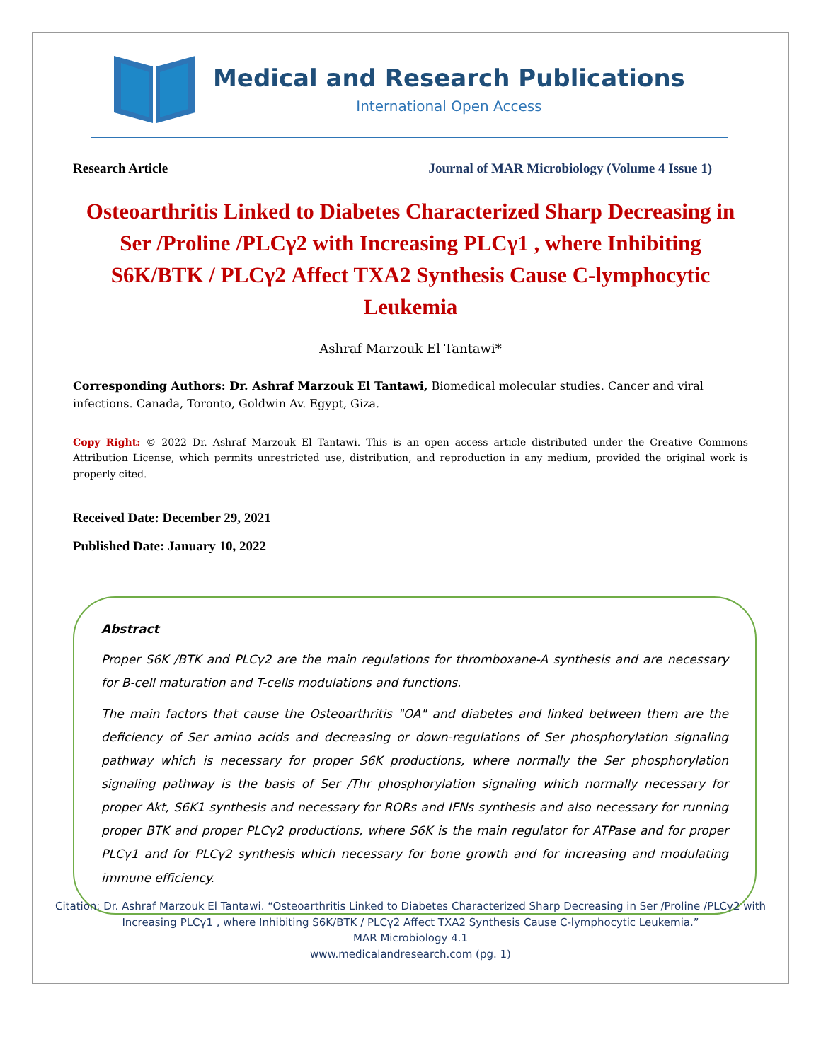Medical and Research Publications
International Open Access
Research Article Journal of MAR Microbiology (Volume 4 Issue 1)
Osteoarthritis Linked to Diabetes Characterized Sharp Decreasing in Ser /Proline /PLCγ2 with Increasing PLCγ1 , where Inhibiting S6K/BTK / PLCγ2 Affect TXA2 Synthesis Cause C-lymphocytic Leukemia
Ashraf Marzouk El Tantawi*
Corresponding Authors: Dr. Ashraf Marzouk El Tantawi, Biomedical molecular studies. Cancer and viral infections. Canada, Toronto, Goldwin Av. Egypt, Giza.
Copy Right: © 2022 Dr. Ashraf Marzouk El Tantawi. This is an open access article distributed under the Creative Commons Attribution License, which permits unrestricted use, distribution, and reproduction in any medium, provided the original work is properly cited.
Received Date: December 29, 2021
Published Date: January 10, 2022
Abstract
Proper S6K /BTK and PLCγ2 are the main regulations for thromboxane-A synthesis and are necessary for B-cell maturation and T-cells modulations and functions.
The main factors that cause the Osteoarthritis "OA" and diabetes and linked between them are the deficiency of Ser amino acids and decreasing or down-regulations of Ser phosphorylation signaling pathway which is necessary for proper S6K productions, where normally the Ser phosphorylation signaling pathway is the basis of Ser /Thr phosphorylation signaling which normally necessary for proper Akt, S6K1 synthesis and necessary for RORs and IFNs synthesis and also necessary for running proper BTK and proper PLCγ2 productions, where S6K is the main regulator for ATPase and for proper PLCγ1 and for PLCγ2 synthesis which necessary for bone growth and for increasing and modulating immune efficiency.
Citation: Dr. Ashraf Marzouk El Tantawi. “Osteoarthritis Linked to Diabetes Characterized Sharp Decreasing in Ser /Proline /PLCγ2 with Increasing PLCγ1 , where Inhibiting S6K/BTK / PLCγ2 Affect TXA2 Synthesis Cause C-lymphocytic Leukemia.”
MAR Microbiology 4.1
www.medicalandresearch.com (pg. 1)